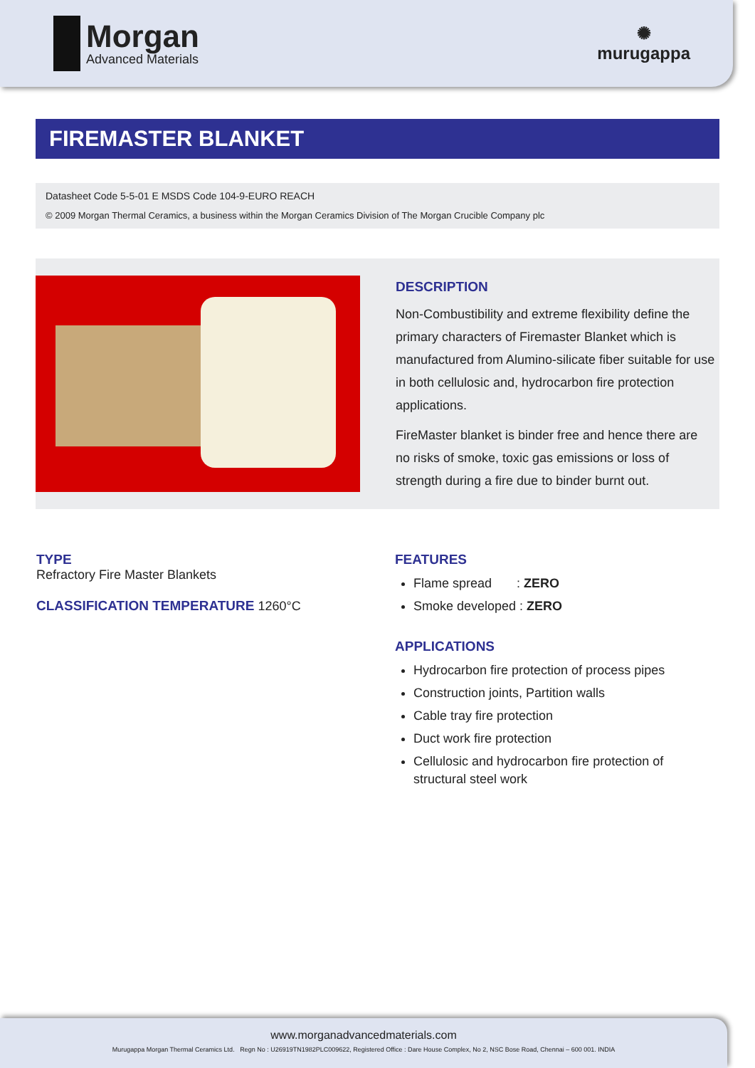Morgan
Advanced Materials
✺
murugappa
FIREMASTER BLANKET
Datasheet Code 5-5-01 E MSDS Code 104-9-EURO REACH
© 2009 Morgan Thermal Ceramics, a business within the Morgan Ceramics Division of The Morgan Crucible Company plc
DESCRIPTION
Non-Combustibility and extreme flexibility define the primary characters of Firemaster Blanket which is manufactured from Alumino-silicate fiber suitable for use in both cellulosic and, hydrocarbon fire protection applications.
FireMaster blanket is binder free and hence there are no risks of smoke, toxic gas emissions or loss of strength during a fire due to binder burnt out.
TYPE
Refractory Fire Master Blankets
CLASSIFICATION TEMPERATURE 1260°C
FEATURES
Flame spread : ZERO
Smoke developed : ZERO
APPLICATIONS
Hydrocarbon fire protection of process pipes
Construction joints, Partition walls
Cable tray fire protection
Duct work fire protection
Cellulosic and hydrocarbon fire protection of
structural steel work
www.morganadvancedmaterials.com
Murugappa Morgan Thermal Ceramics Ltd. Regn No : U26919TN1982PLC009622, Registered Office : Dare House Complex, No 2, NSC Bose Road, Chennai – 600 001. INDIA